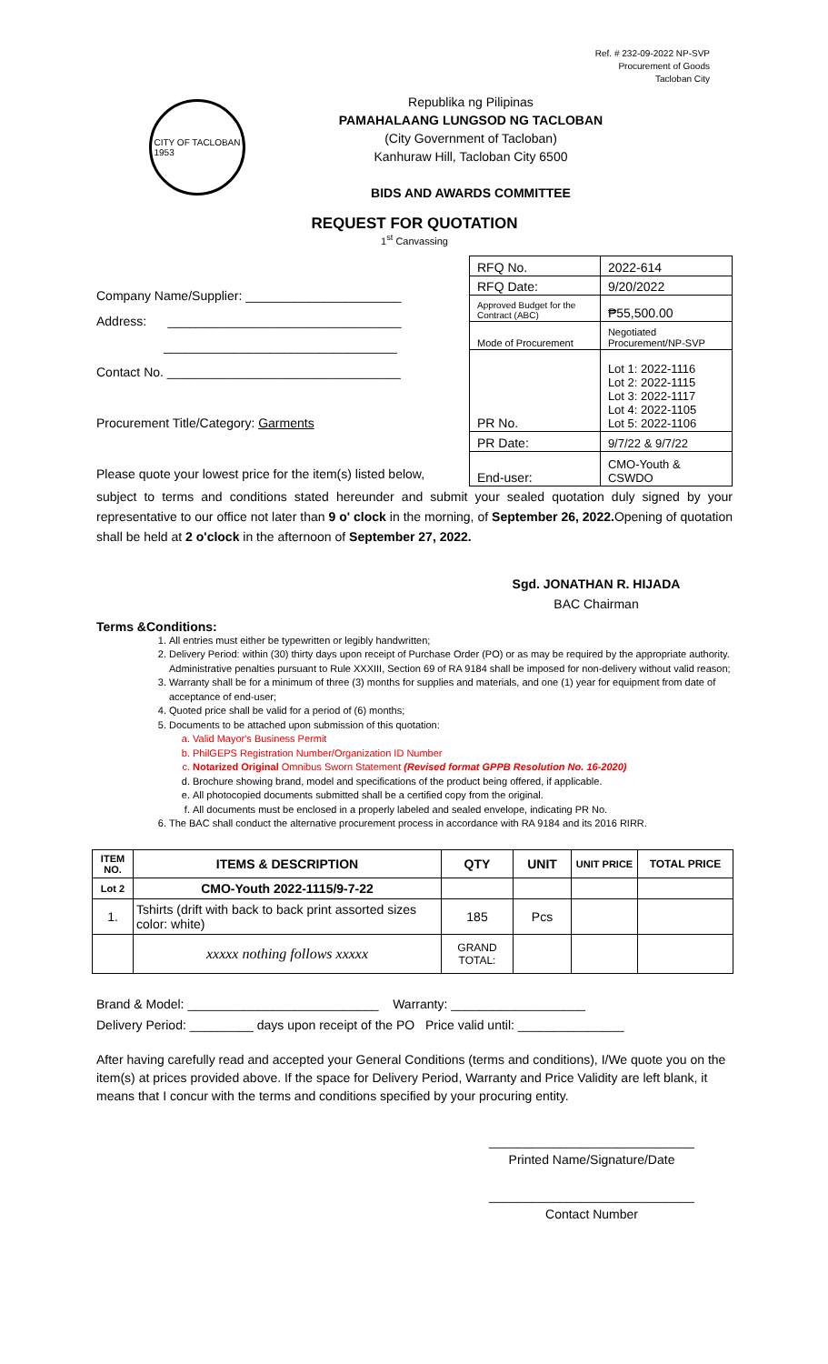Ref. # 232-09-2022 NP-SVP
Procurement of Goods
Tacloban City
CITY OF TACLOBAN
1953
Republika ng Pilipinas
PAMAHALAANG LUNGSOD NG TACLOBAN
(City Government of Tacloban)
Kanhuraw Hill, Tacloban City 6500
BIDS AND AWARDS COMMITTEE
REQUEST FOR QUOTATION
1<sup>st</sup> Canvassing
Company Name/Supplier: ______________________
Address: _________________________________
_________________________________
Contact No. _________________________________
Procurement Title/Category: Garments
Please quote your lowest price for the item(s) listed below,
| RFQ No. | 2022-614 |
| RFQ Date: | 9/20/2022 |
| Approved Budget for the Contract (ABC) | ₱55,500.00 |
| Mode of Procurement | Negotiated Procurement/NP-SVP |
| PR No. | Lot 1: 2022-1116 Lot 2: 2022-1115 Lot 3: 2022-1117 Lot 4: 2022-1105 Lot 5: 2022-1106 |
| PR Date: | 9/7/22 & 9/7/22 |
| End-user: | CMO-Youth & CSWDO |
subject to terms and conditions stated hereunder and submit your sealed quotation duly signed by your representative to our office not later than 9 o' clock in the morning, of September 26, 2022. Opening of quotation shall be held at 2 o'clock in the afternoon of September 27, 2022.
Sgd. JONATHAN R. HIJADA
BAC Chairman
Terms &Conditions:
1. All entries must either be typewritten or legibly handwritten;
2. Delivery Period: within (30) thirty days upon receipt of Purchase Order (PO) or as may be required by the appropriate authority. Administrative penalties pursuant to Rule XXXIII, Section 69 of RA 9184 shall be imposed for non-delivery without valid reason;
3. Warranty shall be for a minimum of three (3) months for supplies and materials, and one (1) year for equipment from date of acceptance of end-user;
4. Quoted price shall be valid for a period of (6) months;
5. Documents to be attached upon submission of this quotation:
a. Valid Mayor's Business Permit
b. PhilGEPS Registration Number/Organization ID Number
c. Notarized Original Omnibus Sworn Statement (Revised format GPPB Resolution No. 16-2020)
d. Brochure showing brand, model and specifications of the product being offered, if applicable.
e. All photocopied documents submitted shall be a certified copy from the original.
f. All documents must be enclosed in a properly labeled and sealed envelope, indicating PR No.
6. The BAC shall conduct the alternative procurement process in accordance with RA 9184 and its 2016 RIRR.
| ITEM NO. | ITEMS & DESCRIPTION | QTY | UNIT | UNIT PRICE | TOTAL PRICE |
| --- | --- | --- | --- | --- | --- |
| Lot 2 | CMO-Youth 2022-1115/9-7-22 | | | | |
| 1. | Tshirts (drift with back to back print assorted sizes color: white) | 185 | Pcs | | |
| | xxxxx nothing follows xxxxx | GRAND TOTAL: | | | |
Brand & Model: ___________________________ Warranty: ___________________
Delivery Period: _________ days upon receipt of the PO Price valid until: _______________
After having carefully read and accepted your General Conditions (terms and conditions), I/We quote you on the item(s) at prices provided above. If the space for Delivery Period, Warranty and Price Validity are left blank, it means that I concur with the terms and conditions specified by your procuring entity.
_____________________________
Printed Name/Signature/Date
_____________________________
Contact Number